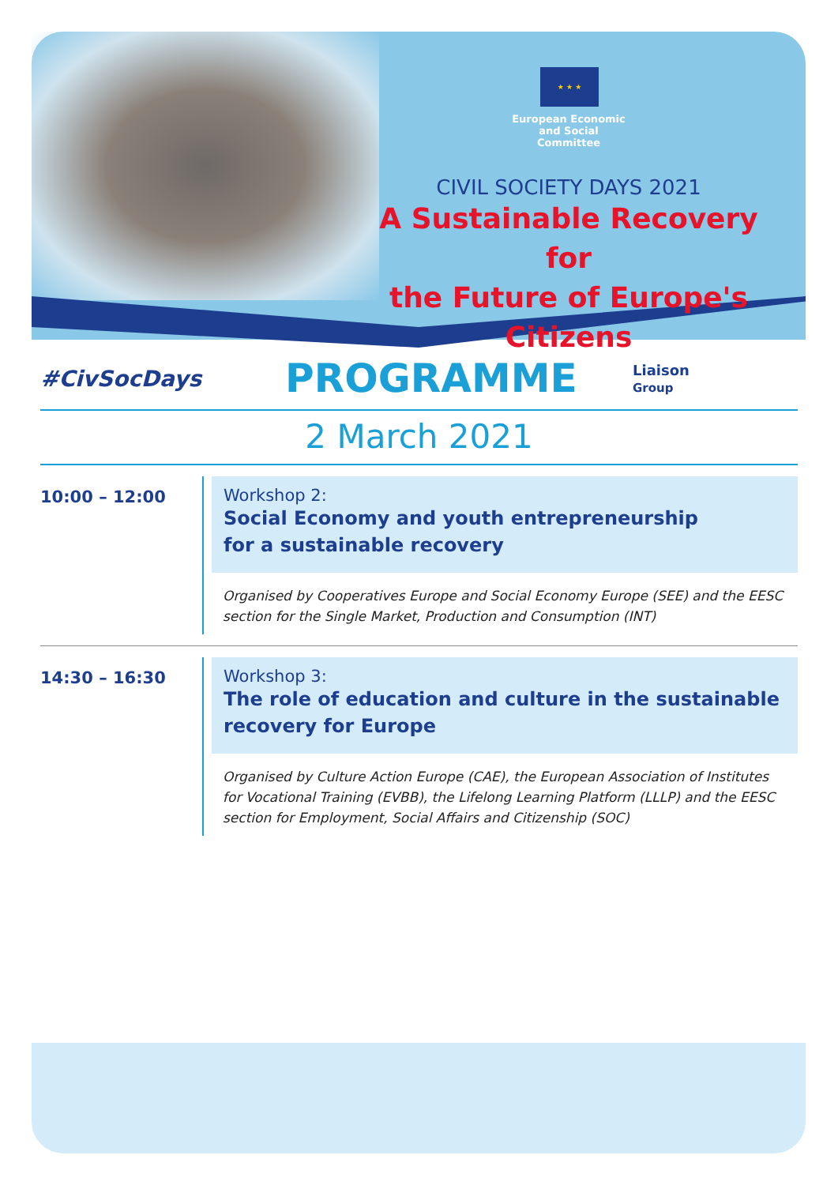★ ★ ★
European Economic
and Social Committee
CIVIL SOCIETY DAYS 2021
A Sustainable Recovery for
the Future of Europe's Citizens
#CivSocDays
PROGRAMME
Liaison
Group
2 March 2021
10:00 – 12:00 Workshop 2:
Social Economy and youth entrepreneurship
for a sustainable recovery
Organised by Cooperatives Europe and Social Economy Europe (SEE) and the EESC section for the Single Market, Production and Consumption (INT)
14:30 – 16:30 Workshop 3:
The role of education and culture in the sustainable recovery for Europe
Organised by Culture Action Europe (CAE), the European Association of Institutes for Vocational Training (EVBB), the Lifelong Learning Platform (LLLP) and the EESC section for Employment, Social Affairs and Citizenship (SOC)